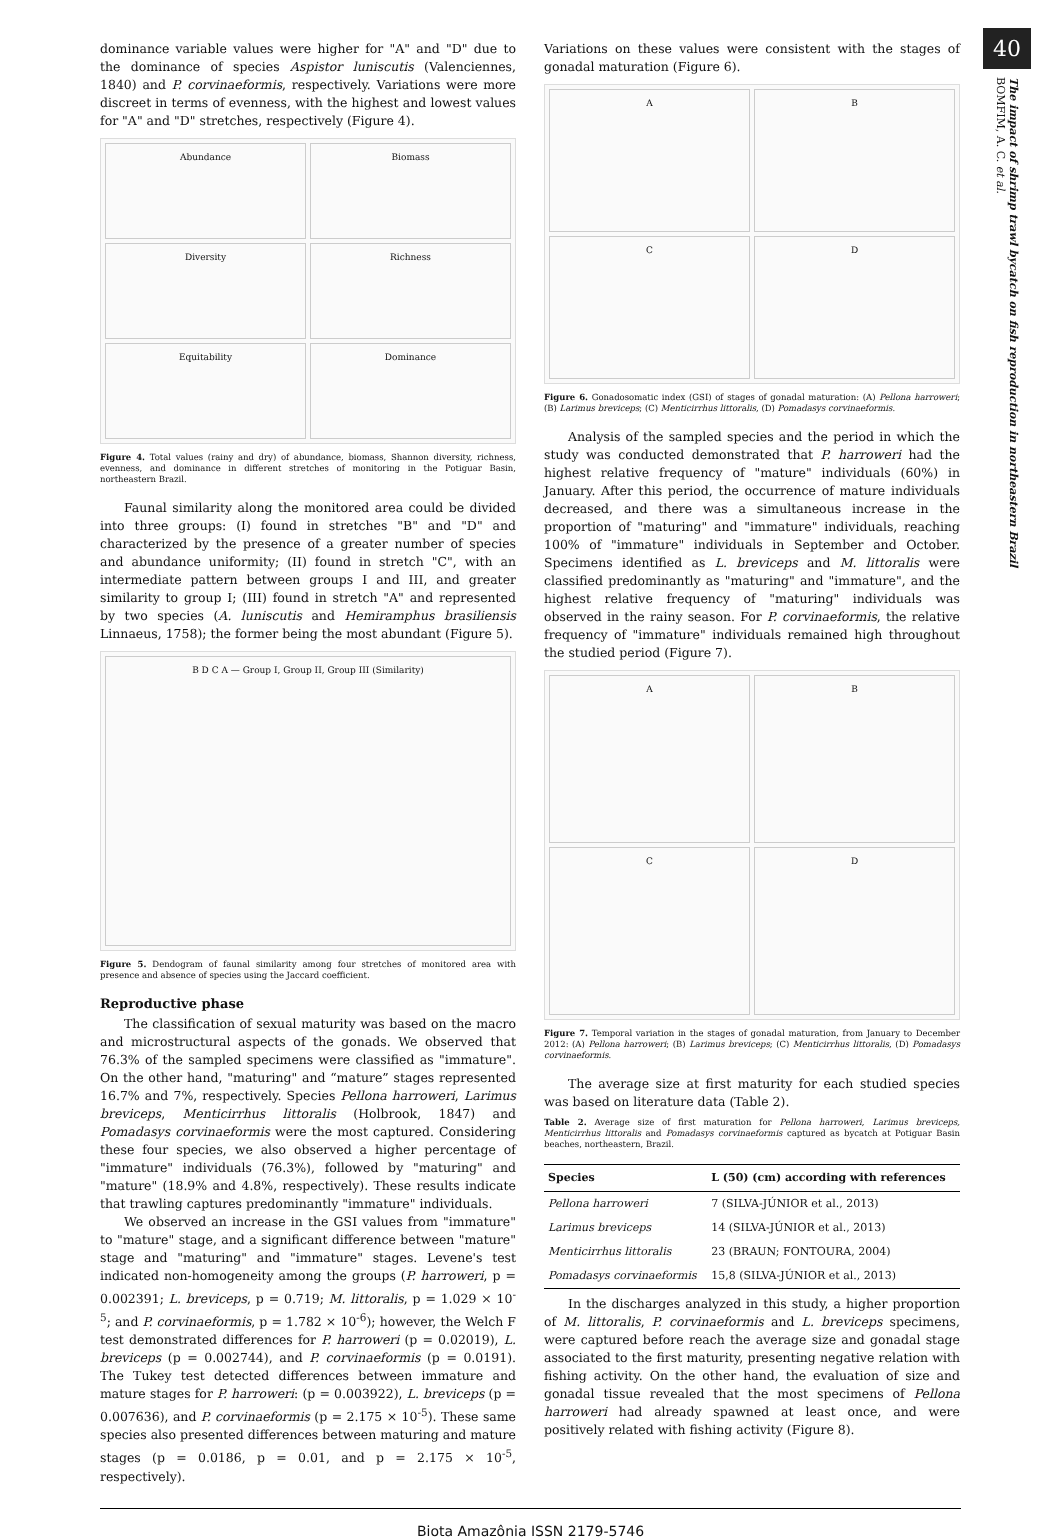40
The impact of shrimp trawl bycatch on fish reproduction in northeastern Brazil
BOMFIM, A. C. et al.
dominance variable values were higher for "A" and "D" due to the dominance of species Aspistor luniscutis (Valenciennes, 1840) and P. corvinaeformis, respectively. Variations were more discreet in terms of evenness, with the highest and lowest values for "A" and "D" stretches, respectively (Figure 4).
Abundance
Biomass
Diversity
Richness
Equitability
Dominance
Figure 4. Total values (rainy and dry) of abundance, biomass, Shannon diversity, richness, evenness, and dominance in different stretches of monitoring in the Potiguar Basin, northeastern Brazil.
Faunal similarity along the monitored area could be divided into three groups: (I) found in stretches "B" and "D" and characterized by the presence of a greater number of species and abundance uniformity; (II) found in stretch "C", with an intermediate pattern between groups I and III, and greater similarity to group I; (III) found in stretch "A" and represented by two species (A. luniscutis and Hemiramphus brasiliensis Linnaeus, 1758); the former being the most abundant (Figure 5).
B D C A — Group I, Group II, Group III (Similarity)
Figure 5. Dendogram of faunal similarity among four stretches of monitored area with presence and absence of species using the Jaccard coefficient.
Reproductive phase
The classification of sexual maturity was based on the macro and microstructural aspects of the gonads. We observed that 76.3% of the sampled specimens were classified as "immature". On the other hand, "maturing" and “mature” stages represented 16.7% and 7%, respectively. Species Pellona harroweri, Larimus breviceps, Menticirrhus littoralis (Holbrook, 1847) and Pomadasys corvinaeformis were the most captured. Considering these four species, we also observed a higher percentage of "immature" individuals (76.3%), followed by "maturing" and "mature" (18.9% and 4.8%, respectively). These results indicate that trawling captures predominantly "immature" individuals.
We observed an increase in the GSI values from "immature" to "mature" stage, and a significant difference between "mature" stage and "maturing" and "immature" stages. Levene's test indicated non-homogeneity among the groups (P. harroweri, p = 0.002391; L. breviceps, p = 0.719; M. littoralis, p = 1.029 × 10<sup>-5</sup>; and P. corvinaeformis, p = 1.782 × 10<sup>-6</sup>); however, the Welch F test demonstrated differences for P. harroweri (p = 0.02019), L. breviceps (p = 0.002744), and P. corvinaeformis (p = 0.0191). The Tukey test detected differences between immature and mature stages for P. harroweri: (p = 0.003922), L. breviceps (p = 0.007636), and P. corvinaeformis (p = 2.175 × 10<sup>-5</sup>). These same species also presented differences between maturing and mature stages (p = 0.0186, p = 0.01, and p = 2.175 × 10<sup>-5</sup>, respectively).
Variations on these values were consistent with the stages of gonadal maturation (Figure 6).
A
B
C
D
Figure 6. Gonadosomatic index (GSI) of stages of gonadal maturation: (A) Pellona harroweri; (B) Larimus breviceps; (C) Menticirrhus littoralis, (D) Pomadasys corvinaeformis.
Analysis of the sampled species and the period in which the study was conducted demonstrated that P. harroweri had the highest relative frequency of "mature" individuals (60%) in January. After this period, the occurrence of mature individuals decreased, and there was a simultaneous increase in the proportion of "maturing" and "immature" individuals, reaching 100% of "immature" individuals in September and October. Specimens identified as L. breviceps and M. littoralis were classified predominantly as "maturing" and "immature", and the highest relative frequency of "maturing" individuals was observed in the rainy season. For P. corvinaeformis, the relative frequency of "immature" individuals remained high throughout the studied period (Figure 7).
A
B
C
D
Figure 7. Temporal variation in the stages of gonadal maturation, from January to December 2012: (A) Pellona harroweri; (B) Larimus breviceps; (C) Menticirrhus littoralis, (D) Pomadasys corvinaeformis.
The average size at first maturity for each studied species was based on literature data (Table 2).
Table 2. Average size of first maturation for Pellona harroweri, Larimus breviceps, Menticirrhus littoralis and Pomadasys corvinaeformis captured as bycatch at Potiguar Basin beaches, northeastern, Brazil.
| Species | L (50) (cm) according with references |
| --- | --- |
| Pellona harroweri | 7 (SILVA-JÚNIOR et al., 2013) |
| Larimus breviceps | 14 (SILVA-JÚNIOR et al., 2013) |
| Menticirrhus littoralis | 23 (BRAUN; FONTOURA, 2004) |
| Pomadasys corvinaeformis | 15,8 (SILVA-JÚNIOR et al., 2013) |
In the discharges analyzed in this study, a higher proportion of M. littoralis, P. corvinaeformis and L. breviceps specimens, were captured before reach the average size and gonadal stage associated to the first maturity, presenting negative relation with fishing activity. On the other hand, the evaluation of size and gonadal tissue revealed that the most specimens of Pellona harroweri had already spawned at least once, and were positively related with fishing activity (Figure 8).
Biota Amazônia ISSN 2179-5746